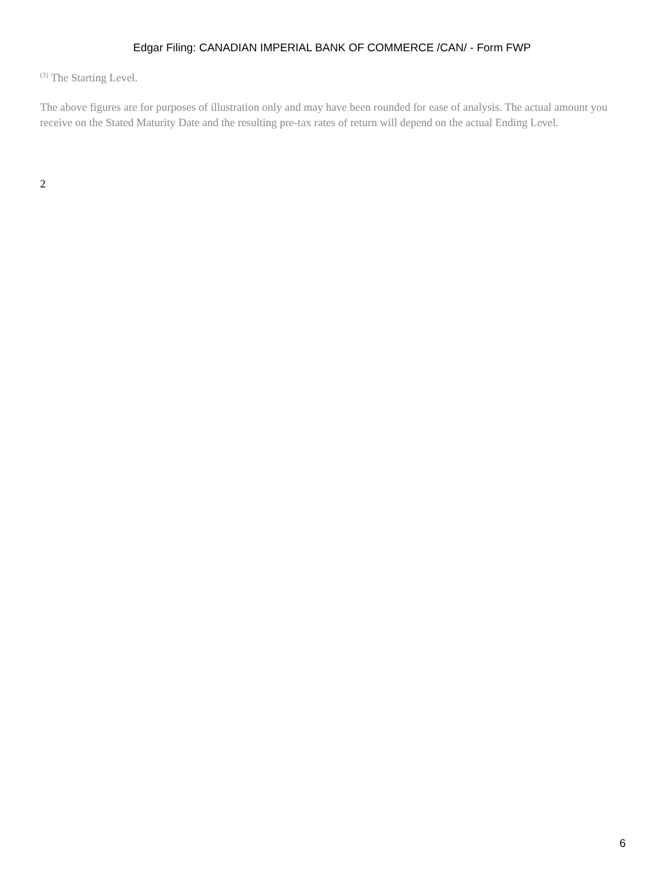Edgar Filing: CANADIAN IMPERIAL BANK OF COMMERCE /CAN/ - Form FWP
<sup>(3)</sup> The Starting Level.
The above figures are for purposes of illustration only and may have been rounded for ease of analysis. The actual amount you receive on the Stated Maturity Date and the resulting pre-tax rates of return will depend on the actual Ending Level.
2
6